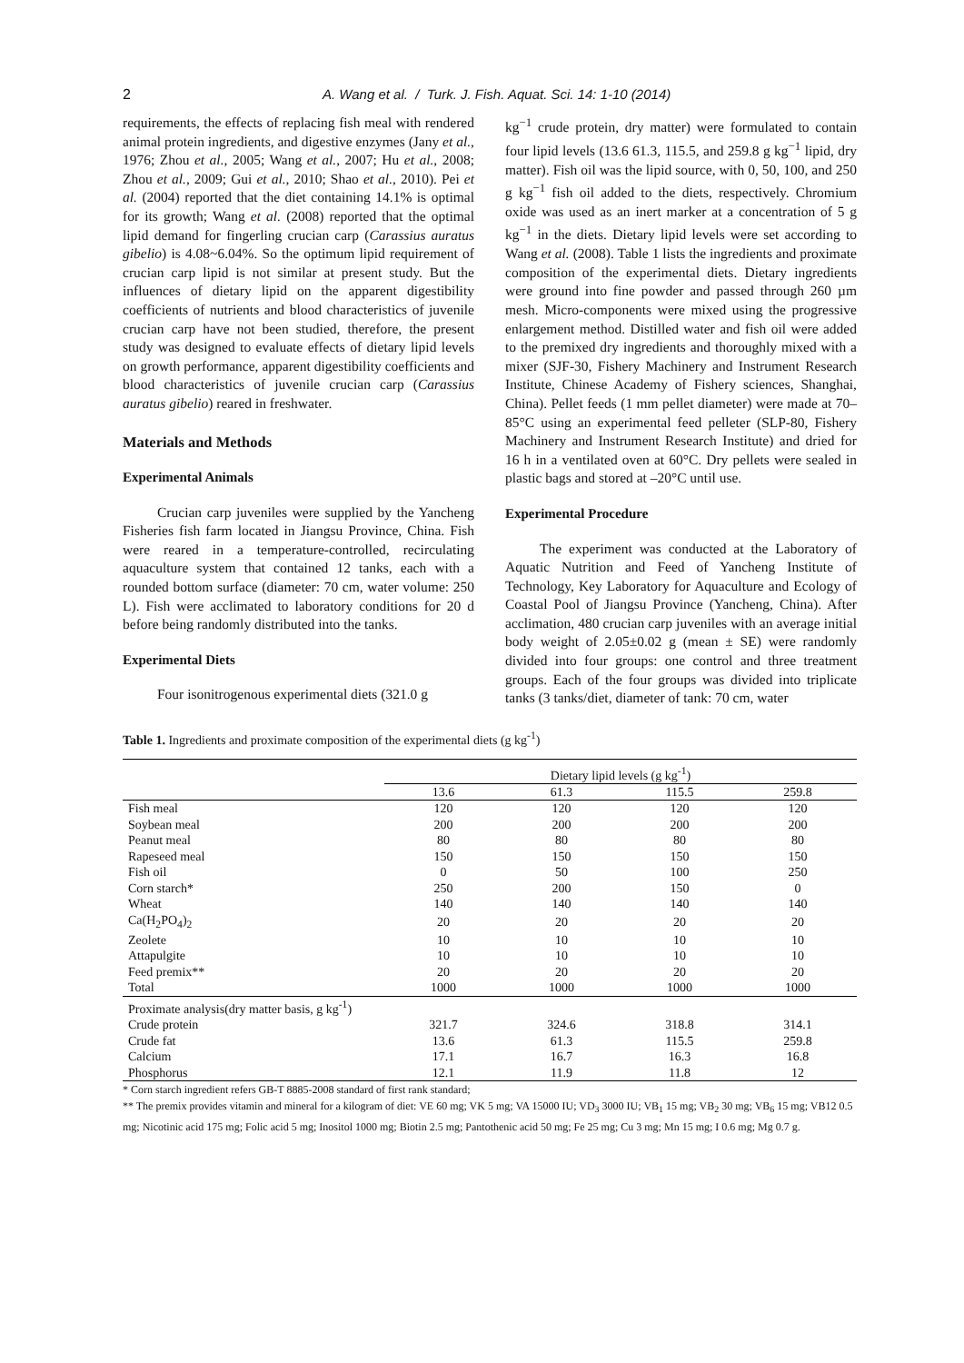2 A. Wang et al. / Turk. J. Fish. Aquat. Sci. 14: 1-10 (2014)
requirements, the effects of replacing fish meal with rendered animal protein ingredients, and digestive enzymes (Jany et al., 1976; Zhou et al., 2005; Wang et al., 2007; Hu et al., 2008; Zhou et al., 2009; Gui et al., 2010; Shao et al., 2010). Pei et al. (2004) reported that the diet containing 14.1% is optimal for its growth; Wang et al. (2008) reported that the optimal lipid demand for fingerling crucian carp (Carassius auratus gibelio) is 4.08~6.04%. So the optimum lipid requirement of crucian carp lipid is not similar at present study. But the influences of dietary lipid on the apparent digestibility coefficients of nutrients and blood characteristics of juvenile crucian carp have not been studied, therefore, the present study was designed to evaluate effects of dietary lipid levels on growth performance, apparent digestibility coefficients and blood characteristics of juvenile crucian carp (Carassius auratus gibelio) reared in freshwater.
Materials and Methods
Experimental Animals
Crucian carp juveniles were supplied by the Yancheng Fisheries fish farm located in Jiangsu Province, China. Fish were reared in a temperature-controlled, recirculating aquaculture system that contained 12 tanks, each with a rounded bottom surface (diameter: 70 cm, water volume: 250 L). Fish were acclimated to laboratory conditions for 20 d before being randomly distributed into the tanks.
Experimental Diets
Four isonitrogenous experimental diets (321.0 g
kg<sup>−1</sup> crude protein, dry matter) were formulated to contain four lipid levels (13.6 61.3, 115.5, and 259.8 g kg<sup>−1</sup> lipid, dry matter). Fish oil was the lipid source, with 0, 50, 100, and 250 g kg<sup>−1</sup> fish oil added to the diets, respectively. Chromium oxide was used as an inert marker at a concentration of 5 g kg<sup>−1</sup> in the diets. Dietary lipid levels were set according to Wang et al. (2008). Table 1 lists the ingredients and proximate composition of the experimental diets. Dietary ingredients were ground into fine powder and passed through 260 µm mesh. Micro-components were mixed using the progressive enlargement method. Distilled water and fish oil were added to the premixed dry ingredients and thoroughly mixed with a mixer (SJF-30, Fishery Machinery and Instrument Research Institute, Chinese Academy of Fishery sciences, Shanghai, China). Pellet feeds (1 mm pellet diameter) were made at 70–85°C using an experimental feed pelleter (SLP-80, Fishery Machinery and Instrument Research Institute) and dried for 16 h in a ventilated oven at 60°C. Dry pellets were sealed in plastic bags and stored at –20°C until use.
Experimental Procedure
The experiment was conducted at the Laboratory of Aquatic Nutrition and Feed of Yancheng Institute of Technology, Key Laboratory for Aquaculture and Ecology of Coastal Pool of Jiangsu Province (Yancheng, China). After acclimation, 480 crucian carp juveniles with an average initial body weight of 2.05±0.02 g (mean ± SE) were randomly divided into four groups: one control and three treatment groups. Each of the four groups was divided into triplicate tanks (3 tanks/diet, diameter of tank: 70 cm, water
Table 1. Ingredients and proximate composition of the experimental diets (g kg<sup>-1</sup>)
| | Dietary lipid levels (g kg<sup>-1</sup>) | | | |
| --- | --- | --- | --- | --- |
| | 13.6 | 61.3 | 115.5 | 259.8 |
| Fish meal | 120 | 120 | 120 | 120 |
| Soybean meal | 200 | 200 | 200 | 200 |
| Peanut meal | 80 | 80 | 80 | 80 |
| Rapeseed meal | 150 | 150 | 150 | 150 |
| Fish oil | 0 | 50 | 100 | 250 |
| Corn starch* | 250 | 200 | 150 | 0 |
| Wheat | 140 | 140 | 140 | 140 |
| Ca(H<sub>2</sub>PO<sub>4</sub>)<sub>2</sub> | 20 | 20 | 20 | 20 |
| Zeolete | 10 | 10 | 10 | 10 |
| Attapulgite | 10 | 10 | 10 | 10 |
| Feed premix** | 20 | 20 | 20 | 20 |
| Total | 1000 | 1000 | 1000 | 1000 |
| Proximate analysis(dry matter basis, g kg<sup>-1</sup>) | | | | |
| Crude protein | 321.7 | 324.6 | 318.8 | 314.1 |
| Crude fat | 13.6 | 61.3 | 115.5 | 259.8 |
| Calcium | 17.1 | 16.7 | 16.3 | 16.8 |
| Phosphorus | 12.1 | 11.9 | 11.8 | 12 |
* Corn starch ingredient refers GB-T 8885-2008 standard of first rank standard;
** The premix provides vitamin and mineral for a kilogram of diet: VE 60 mg; VK 5 mg; VA 15000 IU; VD<sub>3</sub> 3000 IU; VB<sub>1</sub> 15 mg; VB<sub>2</sub> 30 mg; VB<sub>6</sub> 15 mg; VB12 0.5 mg; Nicotinic acid 175 mg; Folic acid 5 mg; Inositol 1000 mg; Biotin 2.5 mg; Pantothenic acid 50 mg; Fe 25 mg; Cu 3 mg; Mn 15 mg; I 0.6 mg; Mg 0.7 g.